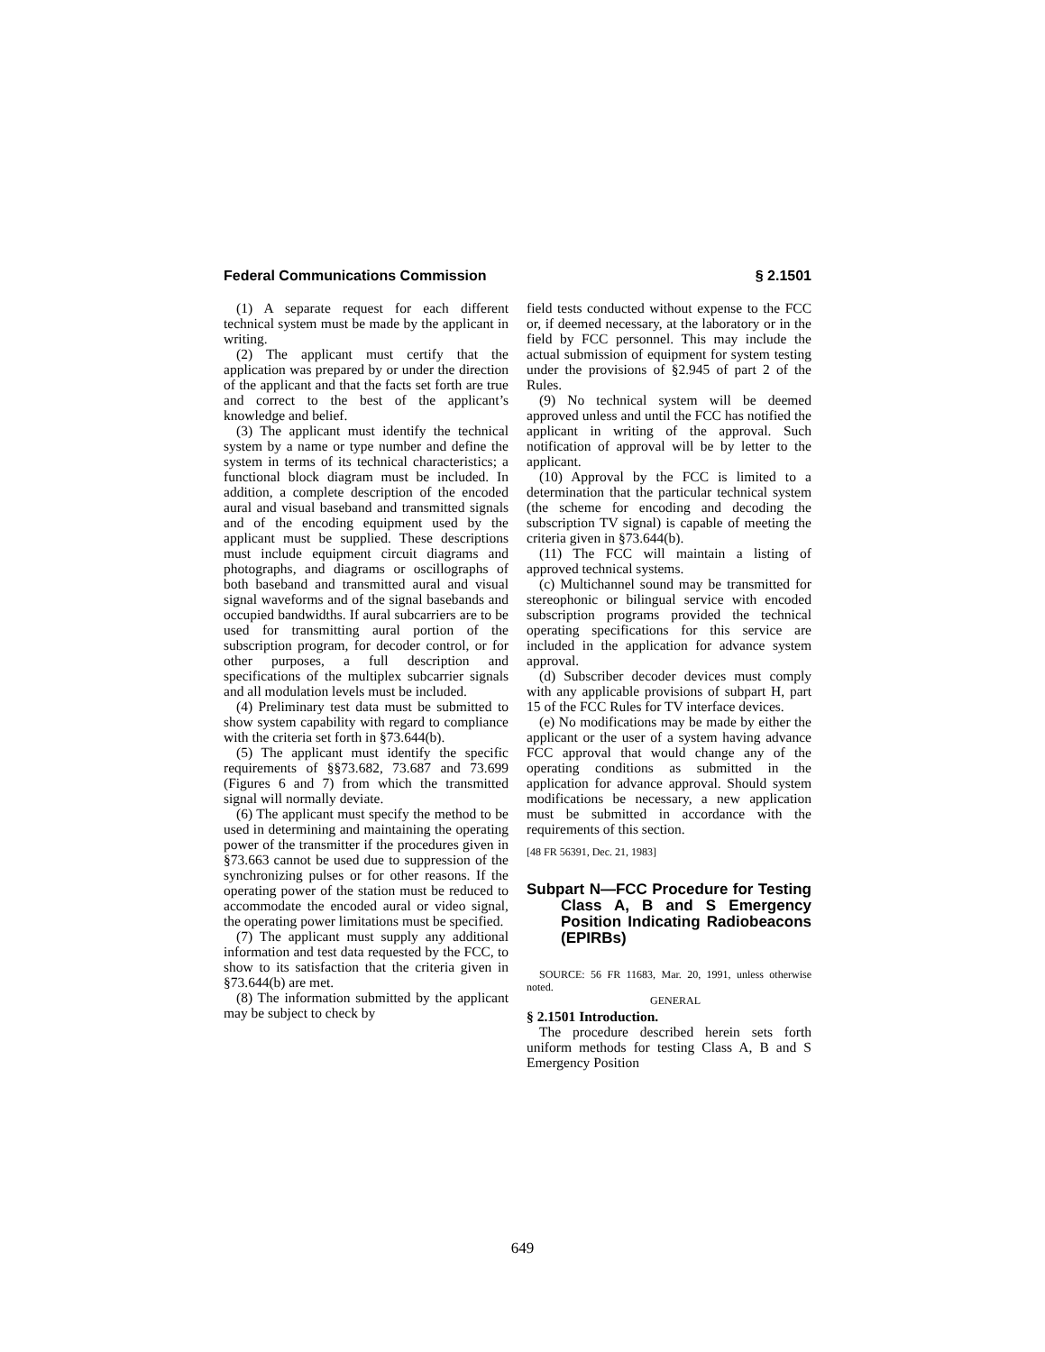Federal Communications Commission § 2.1501
(1) A separate request for each different technical system must be made by the applicant in writing.
(2) The applicant must certify that the application was prepared by or under the direction of the applicant and that the facts set forth are true and correct to the best of the applicant’s knowledge and belief.
(3) The applicant must identify the technical system by a name or type number and define the system in terms of its technical characteristics; a functional block diagram must be included. In addition, a complete description of the encoded aural and visual baseband and transmitted signals and of the encoding equipment used by the applicant must be supplied. These descriptions must include equipment circuit diagrams and photographs, and diagrams or oscillographs of both baseband and transmitted aural and visual signal waveforms and of the signal basebands and occupied bandwidths. If aural subcarriers are to be used for transmitting aural portion of the subscription program, for decoder control, or for other purposes, a full description and specifications of the multiplex subcarrier signals and all modulation levels must be included.
(4) Preliminary test data must be submitted to show system capability with regard to compliance with the criteria set forth in §73.644(b).
(5) The applicant must identify the specific requirements of §§73.682, 73.687 and 73.699 (Figures 6 and 7) from which the transmitted signal will normally deviate.
(6) The applicant must specify the method to be used in determining and maintaining the operating power of the transmitter if the procedures given in §73.663 cannot be used due to suppression of the synchronizing pulses or for other reasons. If the operating power of the station must be reduced to accommodate the encoded aural or video signal, the operating power limitations must be specified.
(7) The applicant must supply any additional information and test data requested by the FCC, to show to its satisfaction that the criteria given in §73.644(b) are met.
(8) The information submitted by the applicant may be subject to check by
field tests conducted without expense to the FCC or, if deemed necessary, at the laboratory or in the field by FCC personnel. This may include the actual submission of equipment for system testing under the provisions of §2.945 of part 2 of the Rules.
(9) No technical system will be deemed approved unless and until the FCC has notified the applicant in writing of the approval. Such notification of approval will be by letter to the applicant.
(10) Approval by the FCC is limited to a determination that the particular technical system (the scheme for encoding and decoding the subscription TV signal) is capable of meeting the criteria given in §73.644(b).
(11) The FCC will maintain a listing of approved technical systems.
(c) Multichannel sound may be transmitted for stereophonic or bilingual service with encoded subscription programs provided the technical operating specifications for this service are included in the application for advance system approval.
(d) Subscriber decoder devices must comply with any applicable provisions of subpart H, part 15 of the FCC Rules for TV interface devices.
(e) No modifications may be made by either the applicant or the user of a system having advance FCC approval that would change any of the operating conditions as submitted in the application for advance approval. Should system modifications be necessary, a new application must be submitted in accordance with the requirements of this section.
[48 FR 56391, Dec. 21, 1983]
Subpart N—FCC Procedure for Testing Class A, B and S Emergency Position Indicating Radiobeacons (EPIRBs)
SOURCE: 56 FR 11683, Mar. 20, 1991, unless otherwise noted.
GENERAL
§ 2.1501 Introduction.
The procedure described herein sets forth uniform methods for testing Class A, B and S Emergency Position
649